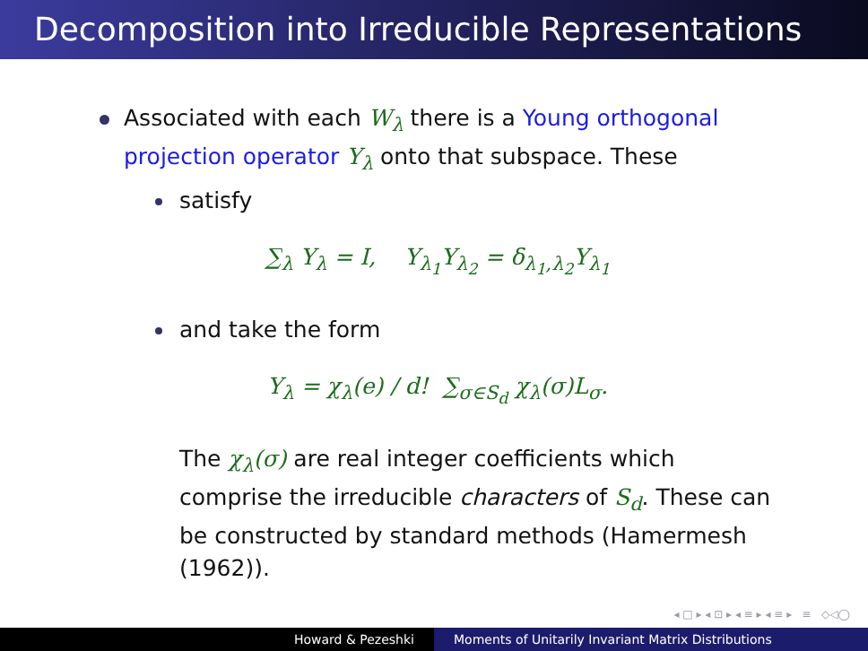Decomposition into Irreducible Representations
Associated with each W<sub>λ</sub> there is a Young orthogonal projection operator Y<sub>λ</sub> onto that subspace. These
satisfy
∑<sub>λ</sub> Y<sub>λ</sub> = I, Y<sub>λ<sub>1</sub></sub>Y<sub>λ<sub>2</sub></sub> = δ<sub>λ<sub>1</sub>,λ<sub>2</sub></sub>Y<sub>λ<sub>1</sub></sub>
and take the form
Y<sub>λ</sub> = χ<sub>λ</sub>(e) / d! ∑<sub>σ∈S<sub>d</sub></sub> χ<sub>λ</sub>(σ)L<sub>σ</sub>.
The χ<sub>λ</sub>(σ) are real integer coefficients which comprise the irreducible characters of S<sub>d</sub>. These can be constructed by standard methods (Hamermesh (1962)).
◂ □ ▸ ◂ ⊡ ▸ ◂ ≡ ▸ ◂ ≡ ▸ ≡ ◇◁◯
Howard & Pezeshki Moments of Unitarily Invariant Matrix Distributions